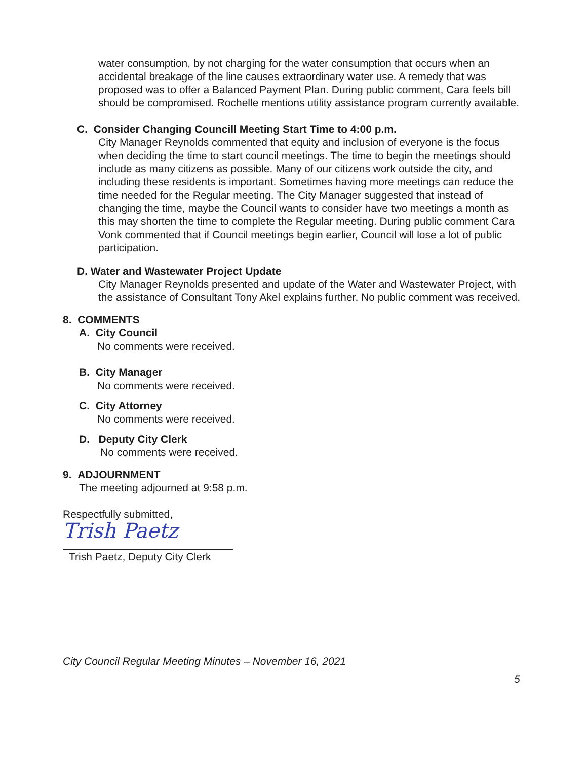water consumption, by not charging for the water consumption that occurs when an accidental breakage of the line causes extraordinary water use. A remedy that was proposed was to offer a Balanced Payment Plan. During public comment, Cara feels bill should be compromised. Rochelle mentions utility assistance program currently available.
C. Consider Changing Councill Meeting Start Time to 4:00 p.m.
City Manager Reynolds commented that equity and inclusion of everyone is the focus when deciding the time to start council meetings. The time to begin the meetings should include as many citizens as possible. Many of our citizens work outside the city, and including these residents is important. Sometimes having more meetings can reduce the time needed for the Regular meeting. The City Manager suggested that instead of changing the time, maybe the Council wants to consider have two meetings a month as this may shorten the time to complete the Regular meeting. During public comment Cara Vonk commented that if Council meetings begin earlier, Council will lose a lot of public participation.
D. Water and Wastewater Project Update
City Manager Reynolds presented and update of the Water and Wastewater Project, with the assistance of Consultant Tony Akel explains further. No public comment was received.
8. COMMENTS
A. City Council
No comments were received.
B. City Manager
No comments were received.
C. City Attorney
No comments were received.
D. Deputy City Clerk
No comments were received.
9. ADJOURNMENT
The meeting adjourned at 9:58 p.m.
Respectfully submitted,
Trish Paetz
Trish Paetz, Deputy City Clerk
City Council Regular Meeting Minutes – November 16, 2021
5